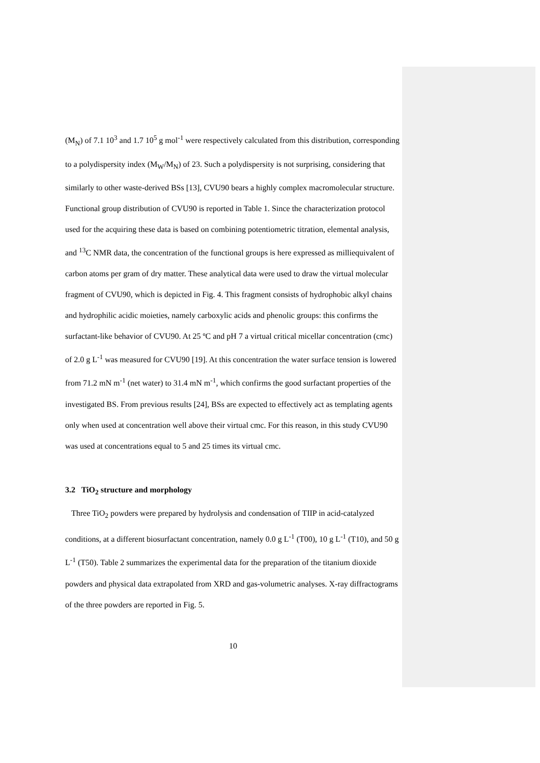(M<sub>N</sub>) of 7.1 10<sup>3</sup> and 1.7 10<sup>5</sup> g mol<sup>-1</sup> were respectively calculated from this distribution, corresponding to a polydispersity index (M<sub>W</sub>/M<sub>N</sub>) of 23. Such a polydispersity is not surprising, considering that similarly to other waste-derived BSs [13], CVU90 bears a highly complex macromolecular structure. Functional group distribution of CVU90 is reported in Table 1. Since the characterization protocol used for the acquiring these data is based on combining potentiometric titration, elemental analysis, and <sup>13</sup>C NMR data, the concentration of the functional groups is here expressed as milliequivalent of carbon atoms per gram of dry matter. These analytical data were used to draw the virtual molecular fragment of CVU90, which is depicted in Fig. 4. This fragment consists of hydrophobic alkyl chains and hydrophilic acidic moieties, namely carboxylic acids and phenolic groups: this confirms the surfactant-like behavior of CVU90. At 25 ºC and pH 7 a virtual critical micellar concentration (cmc) of 2.0 g L<sup>-1</sup> was measured for CVU90 [19]. At this concentration the water surface tension is lowered from 71.2 mN m<sup>-1</sup> (net water) to 31.4 mN m<sup>-1</sup>, which confirms the good surfactant properties of the investigated BS. From previous results [24], BSs are expected to effectively act as templating agents only when used at concentration well above their virtual cmc. For this reason, in this study CVU90 was used at concentrations equal to 5 and 25 times its virtual cmc.
3.2 TiO<sub>2</sub> structure and morphology
Three TiO<sub>2</sub> powders were prepared by hydrolysis and condensation of TIIP in acid-catalyzed conditions, at a different biosurfactant concentration, namely 0.0 g L<sup>-1</sup> (T00), 10 g L<sup>-1</sup> (T10), and 50 g L<sup>-1</sup> (T50). Table 2 summarizes the experimental data for the preparation of the titanium dioxide powders and physical data extrapolated from XRD and gas-volumetric analyses. X-ray diffractograms of the three powders are reported in Fig. 5.
10